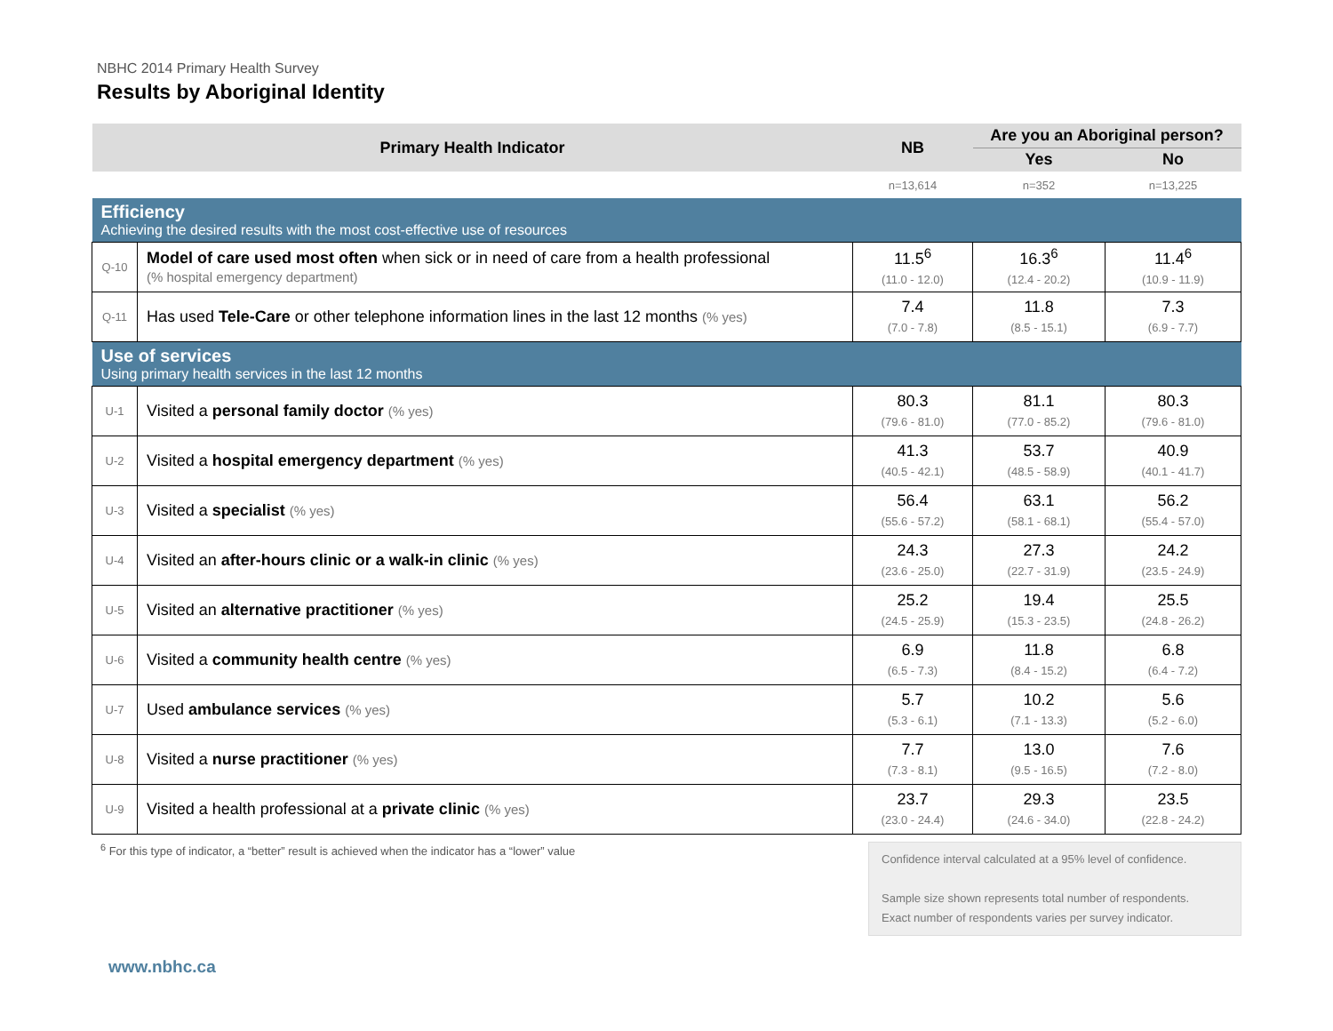NBHC 2014 Primary Health Survey
Results by Aboriginal Identity
| Primary Health Indicator | | NB | Are you an Aboriginal person? | |
| --- | --- | --- | --- | --- |
| | | | Yes | No |
| | | n=13,614 | n=352 | n=13,225 |
| Efficiency Achieving the desired results with the most cost-effective use of resources | | | | |
| Q-10 | Model of care used most often when sick or in need of care from a health professional (% hospital emergency department) | 11.5<sup>6</sup> (11.0 - 12.0) | 16.3<sup>6</sup> (12.4 - 20.2) | 11.4<sup>6</sup> (10.9 - 11.9) |
| Q-11 | Has used Tele-Care or other telephone information lines in the last 12 months (% yes) | 7.4 (7.0 - 7.8) | 11.8 (8.5 - 15.1) | 7.3 (6.9 - 7.7) |
| Use of services Using primary health services in the last 12 months | | | | |
| U-1 | Visited a personal family doctor (% yes) | 80.3 (79.6 - 81.0) | 81.1 (77.0 - 85.2) | 80.3 (79.6 - 81.0) |
| U-2 | Visited a hospital emergency department (% yes) | 41.3 (40.5 - 42.1) | 53.7 (48.5 - 58.9) | 40.9 (40.1 - 41.7) |
| U-3 | Visited a specialist (% yes) | 56.4 (55.6 - 57.2) | 63.1 (58.1 - 68.1) | 56.2 (55.4 - 57.0) |
| U-4 | Visited an after-hours clinic or a walk-in clinic (% yes) | 24.3 (23.6 - 25.0) | 27.3 (22.7 - 31.9) | 24.2 (23.5 - 24.9) |
| U-5 | Visited an alternative practitioner (% yes) | 25.2 (24.5 - 25.9) | 19.4 (15.3 - 23.5) | 25.5 (24.8 - 26.2) |
| U-6 | Visited a community health centre (% yes) | 6.9 (6.5 - 7.3) | 11.8 (8.4 - 15.2) | 6.8 (6.4 - 7.2) |
| U-7 | Used ambulance services (% yes) | 5.7 (5.3 - 6.1) | 10.2 (7.1 - 13.3) | 5.6 (5.2 - 6.0) |
| U-8 | Visited a nurse practitioner (% yes) | 7.7 (7.3 - 8.1) | 13.0 (9.5 - 16.5) | 7.6 (7.2 - 8.0) |
| U-9 | Visited a health professional at a private clinic (% yes) | 23.7 (23.0 - 24.4) | 29.3 (24.6 - 34.0) | 23.5 (22.8 - 24.2) |
<sup>6</sup> For this type of indicator, a “better” result is achieved when the indicator has a “lower” value
Confidence interval calculated at a 95% level of confidence.
Sample size shown represents total number of respondents.
Exact number of respondents varies per survey indicator.
www.nbhc.ca